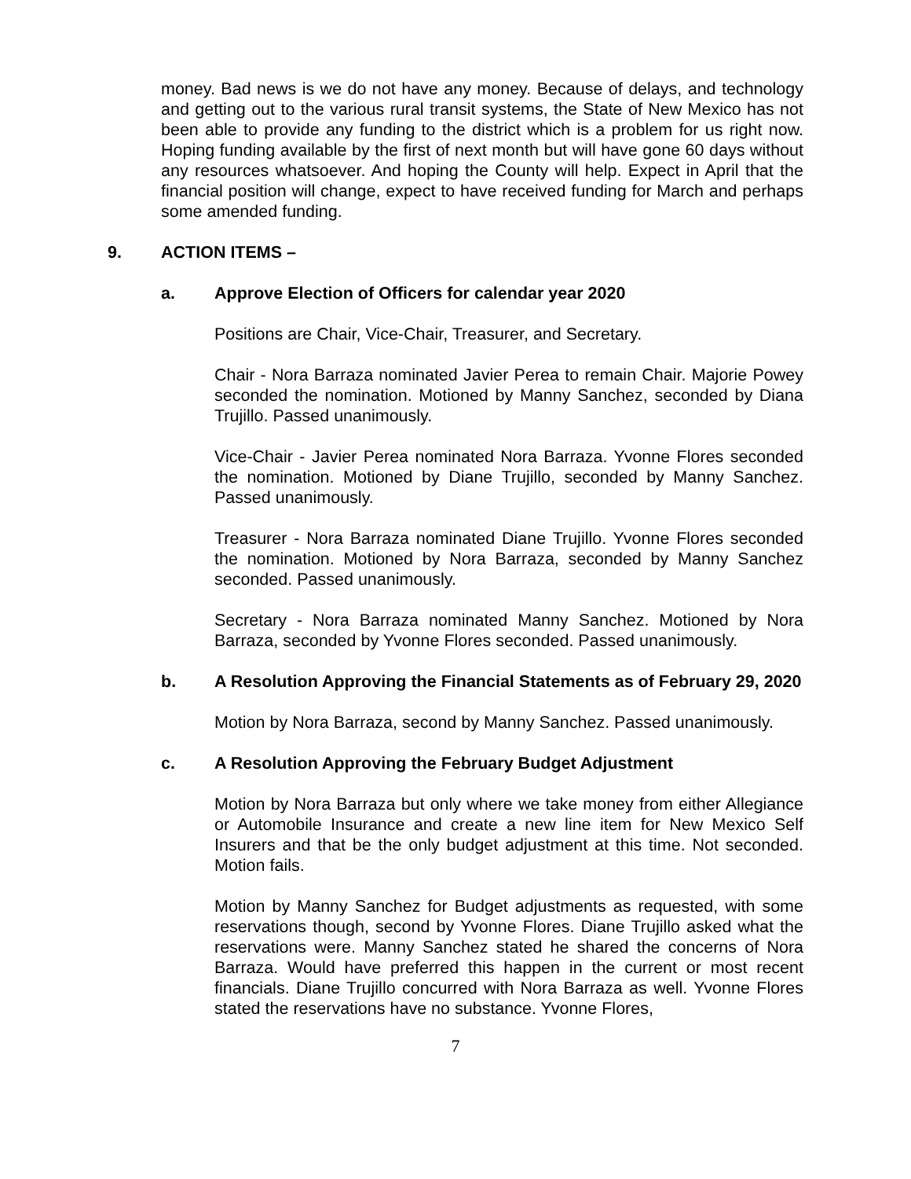money. Bad news is we do not have any money. Because of delays, and technology and getting out to the various rural transit systems, the State of New Mexico has not been able to provide any funding to the district which is a problem for us right now. Hoping funding available by the first of next month but will have gone 60 days without any resources whatsoever. And hoping the County will help. Expect in April that the financial position will change, expect to have received funding for March and perhaps some amended funding.
9. ACTION ITEMS –
a. Approve Election of Officers for calendar year 2020
Positions are Chair, Vice-Chair, Treasurer, and Secretary.
Chair - Nora Barraza nominated Javier Perea to remain Chair. Majorie Powey seconded the nomination. Motioned by Manny Sanchez, seconded by Diana Trujillo. Passed unanimously.
Vice-Chair - Javier Perea nominated Nora Barraza. Yvonne Flores seconded the nomination. Motioned by Diane Trujillo, seconded by Manny Sanchez. Passed unanimously.
Treasurer - Nora Barraza nominated Diane Trujillo. Yvonne Flores seconded the nomination. Motioned by Nora Barraza, seconded by Manny Sanchez seconded. Passed unanimously.
Secretary - Nora Barraza nominated Manny Sanchez. Motioned by Nora Barraza, seconded by Yvonne Flores seconded. Passed unanimously.
b. A Resolution Approving the Financial Statements as of February 29, 2020
Motion by Nora Barraza, second by Manny Sanchez. Passed unanimously.
c. A Resolution Approving the February Budget Adjustment
Motion by Nora Barraza but only where we take money from either Allegiance or Automobile Insurance and create a new line item for New Mexico Self Insurers and that be the only budget adjustment at this time. Not seconded. Motion fails.
Motion by Manny Sanchez for Budget adjustments as requested, with some reservations though, second by Yvonne Flores. Diane Trujillo asked what the reservations were. Manny Sanchez stated he shared the concerns of Nora Barraza. Would have preferred this happen in the current or most recent financials. Diane Trujillo concurred with Nora Barraza as well. Yvonne Flores stated the reservations have no substance. Yvonne Flores,
7